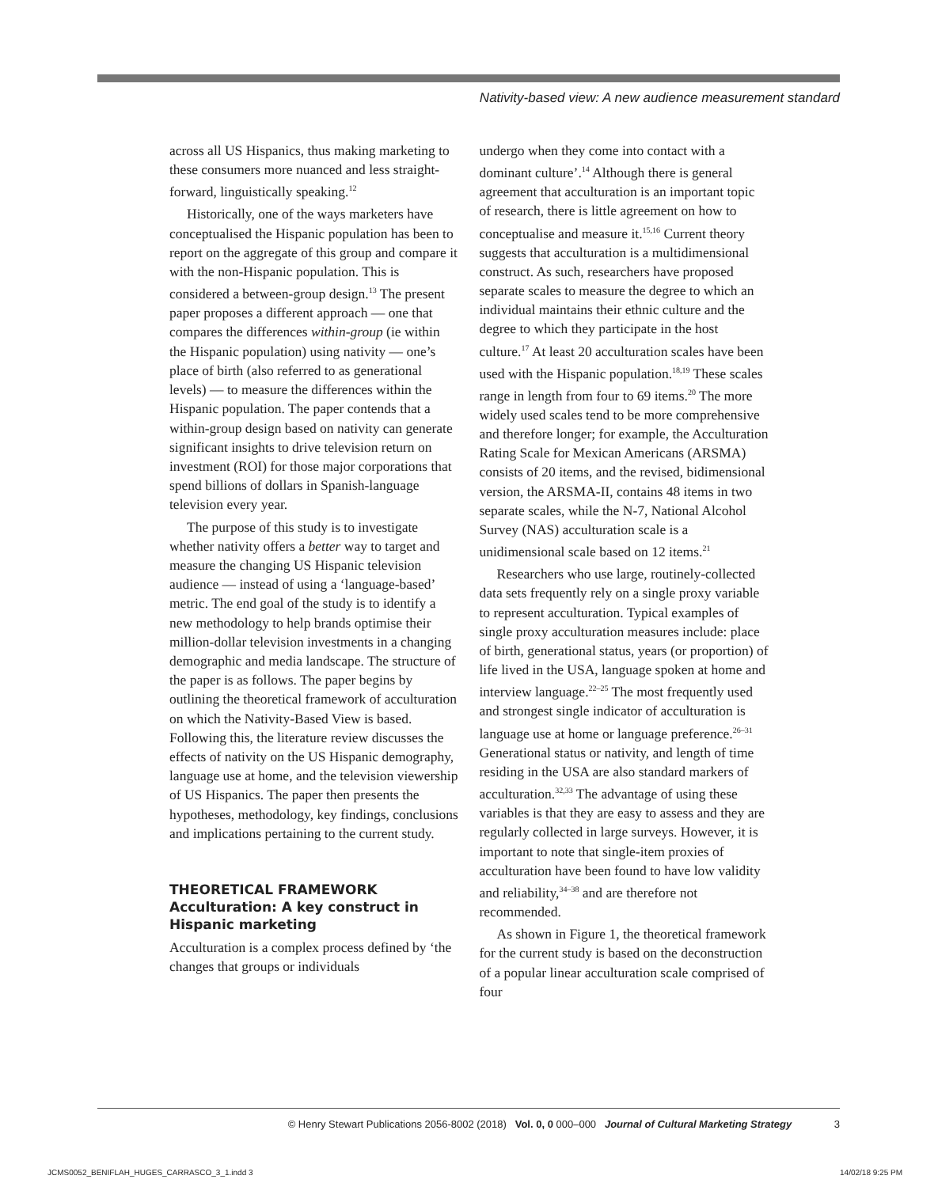Nativity-based view: A new audience measurement standard
across all US Hispanics, thus making marketing to these consumers more nuanced and less straight-forward, linguistically speaking.<sup>12</sup>
Historically, one of the ways marketers have conceptualised the Hispanic population has been to report on the aggregate of this group and compare it with the non-Hispanic population. This is considered a between-group design.<sup>13</sup> The present paper proposes a different approach — one that compares the differences within-group (ie within the Hispanic population) using nativity — one’s place of birth (also referred to as generational levels) — to measure the differences within the Hispanic population. The paper contends that a within-group design based on nativity can generate significant insights to drive television return on investment (ROI) for those major corporations that spend billions of dollars in Spanish-language television every year.
The purpose of this study is to investigate whether nativity offers a better way to target and measure the changing US Hispanic television audience — instead of using a ‘language-based’ metric. The end goal of the study is to identify a new methodology to help brands optimise their million-dollar television investments in a changing demographic and media landscape. The structure of the paper is as follows. The paper begins by outlining the theoretical framework of acculturation on which the Nativity-Based View is based. Following this, the literature review discusses the effects of nativity on the US Hispanic demography, language use at home, and the television viewership of US Hispanics. The paper then presents the hypotheses, methodology, key findings, conclusions and implications pertaining to the current study.
THEORETICAL FRAMEWORK
Acculturation: A key construct in Hispanic marketing
Acculturation is a complex process defined by ‘the changes that groups or individuals
undergo when they come into contact with a dominant culture’.<sup>14</sup> Although there is general agreement that acculturation is an important topic of research, there is little agreement on how to conceptualise and measure it.<sup>15,16</sup> Current theory suggests that acculturation is a multidimensional construct. As such, researchers have proposed separate scales to measure the degree to which an individual maintains their ethnic culture and the degree to which they participate in the host culture.<sup>17</sup> At least 20 acculturation scales have been used with the Hispanic population.<sup>18,19</sup> These scales range in length from four to 69 items.<sup>20</sup> The more widely used scales tend to be more comprehensive and therefore longer; for example, the Acculturation Rating Scale for Mexican Americans (ARSMA) consists of 20 items, and the revised, bidimensional version, the ARSMA-II, contains 48 items in two separate scales, while the N-7, National Alcohol Survey (NAS) acculturation scale is a unidimensional scale based on 12 items.<sup>21</sup>
Researchers who use large, routinely-collected data sets frequently rely on a single proxy variable to represent acculturation. Typical examples of single proxy acculturation measures include: place of birth, generational status, years (or proportion) of life lived in the USA, language spoken at home and interview language.<sup>22–25</sup> The most frequently used and strongest single indicator of acculturation is language use at home or language preference.<sup>26–31</sup> Generational status or nativity, and length of time residing in the USA are also standard markers of acculturation.<sup>32,33</sup> The advantage of using these variables is that they are easy to assess and they are regularly collected in large surveys. However, it is important to note that single-item proxies of acculturation have been found to have low validity and reliability,<sup>34–38</sup> and are therefore not recommended.
As shown in Figure 1, the theoretical framework for the current study is based on the deconstruction of a popular linear acculturation scale comprised of four
© Henry Stewart Publications 2056-8002 (2018) Vol. 0, 0 000–000 Journal of Cultural Marketing Strategy 3
JCMS0052_BENIFLAH_HUGES_CARRASCO_3_1.indd 3
14/02/18 9:25 PM